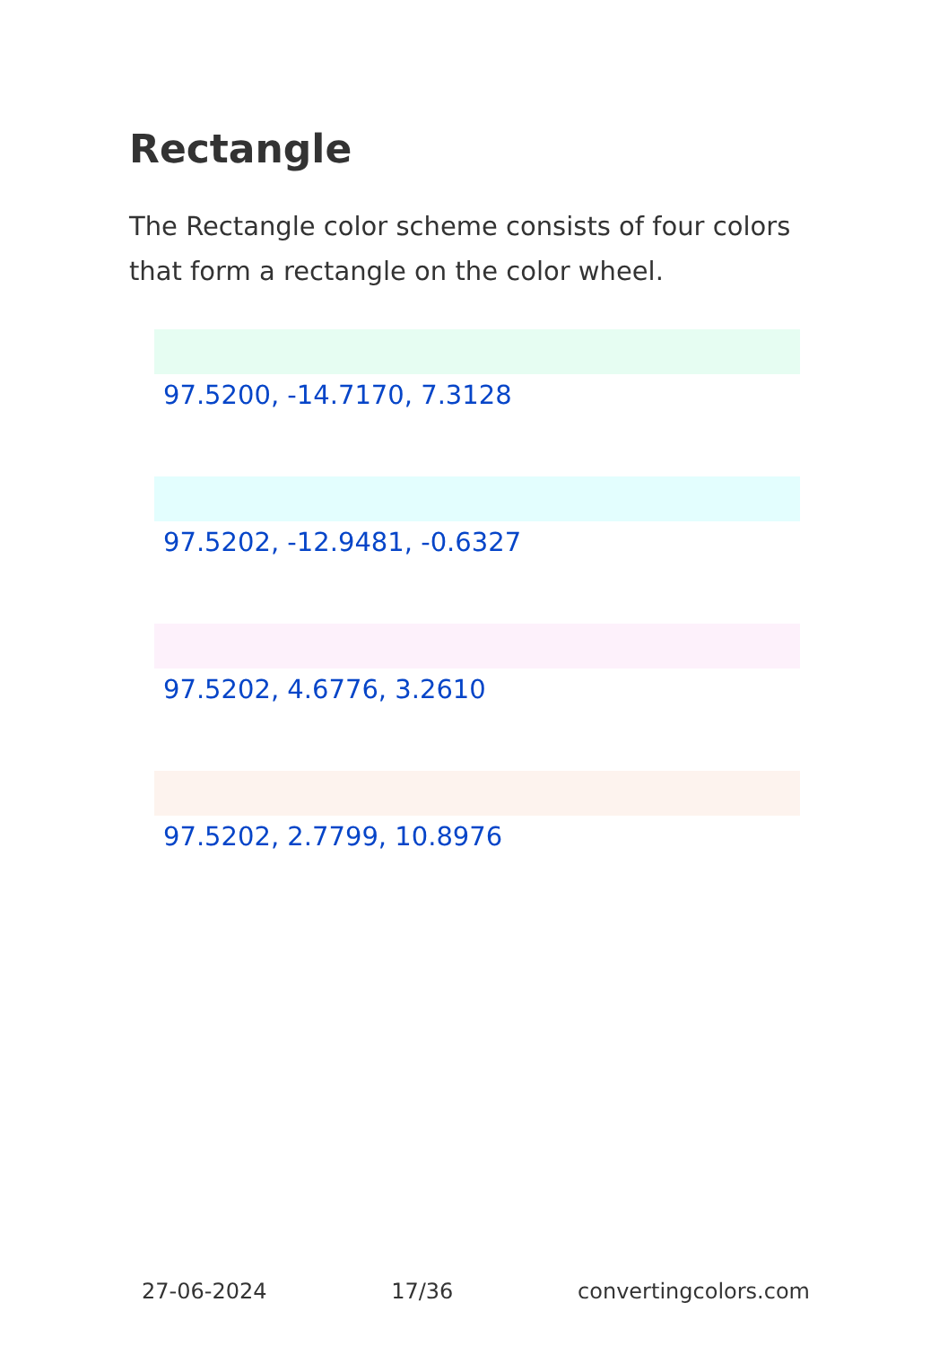Rectangle
The Rectangle color scheme consists of four colors that form a rectangle on the color wheel.
97.5200, -14.7170, 7.3128
97.5202, -12.9481, -0.6327
97.5202, 4.6776, 3.2610
97.5202, 2.7799, 10.8976
27-06-2024 17/36 convertingcolors.com